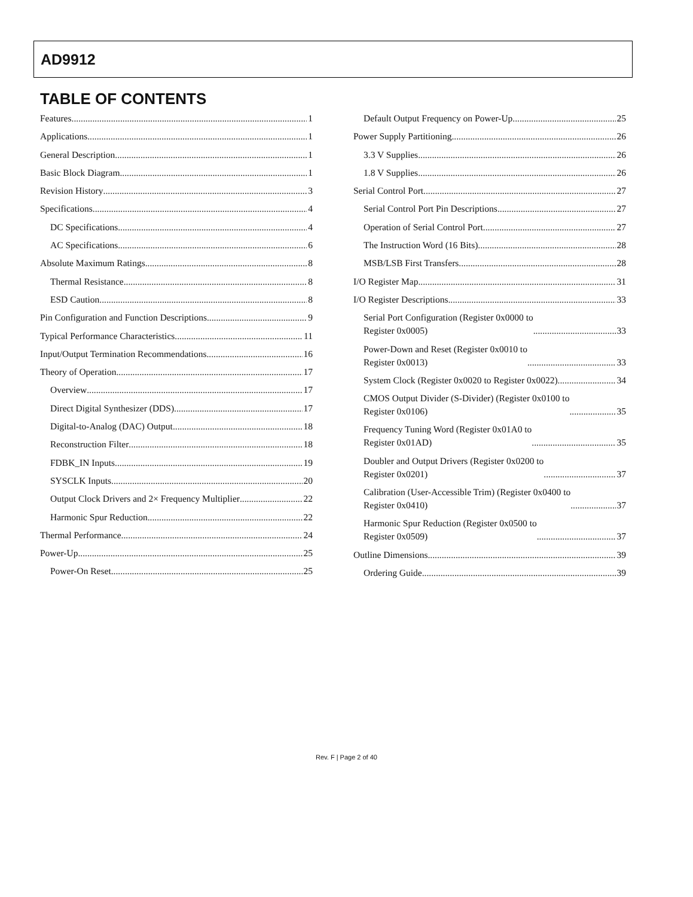AD9912
TABLE OF CONTENTS
Features 1
Applications 1
General Description 1
Basic Block Diagram 1
Revision History 3
Specifications 4
DC Specifications 4
AC Specifications 6
Absolute Maximum Ratings 8
Thermal Resistance 8
ESD Caution 8
Pin Configuration and Function Descriptions 9
Typical Performance Characteristics 11
Input/Output Termination Recommendations 16
Theory of Operation 17
Overview 17
Direct Digital Synthesizer (DDS) 17
Digital-to-Analog (DAC) Output 18
Reconstruction Filter 18
FDBK_IN Inputs 19
SYSCLK Inputs 20
Output Clock Drivers and 2× Frequency Multiplier 22
Harmonic Spur Reduction 22
Thermal Performance 24
Power-Up 25
Power-On Reset 25
Default Output Frequency on Power-Up 25
Power Supply Partitioning 26
3.3 V Supplies 26
1.8 V Supplies 26
Serial Control Port 27
Serial Control Port Pin Descriptions 27
Operation of Serial Control Port 27
The Instruction Word (16 Bits) 28
MSB/LSB First Transfers 28
I/O Register Map 31
I/O Register Descriptions 33
Serial Port Configuration (Register 0x0000 to
Register 0x0005) 33
Power-Down and Reset (Register 0x0010 to
Register 0x0013) 33
System Clock (Register 0x0020 to Register 0x0022) 34
CMOS Output Divider (S-Divider) (Register 0x0100 to
Register 0x0106) 35
Frequency Tuning Word (Register 0x01A0 to
Register 0x01AD) 35
Doubler and Output Drivers (Register 0x0200 to
Register 0x0201) 37
Calibration (User-Accessible Trim) (Register 0x0400 to
Register 0x0410) 37
Harmonic Spur Reduction (Register 0x0500 to
Register 0x0509) 37
Outline Dimensions 39
Ordering Guide 39
Rev. F | Page 2 of 40